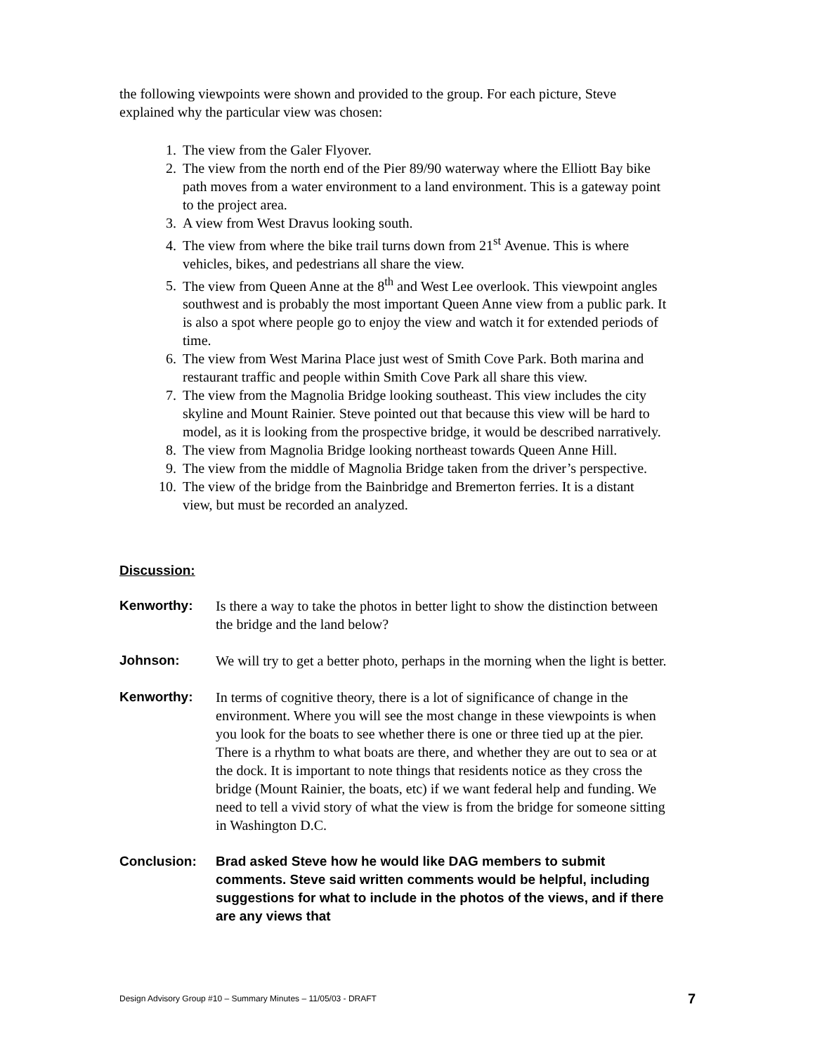the following viewpoints were shown and provided to the group. For each picture, Steve explained why the particular view was chosen:
1. The view from the Galer Flyover.
2. The view from the north end of the Pier 89/90 waterway where the Elliott Bay bike path moves from a water environment to a land environment. This is a gateway point to the project area.
3. A view from West Dravus looking south.
4. The view from where the bike trail turns down from 21<sup>st</sup> Avenue. This is where vehicles, bikes, and pedestrians all share the view.
5. The view from Queen Anne at the 8<sup>th</sup> and West Lee overlook. This viewpoint angles southwest and is probably the most important Queen Anne view from a public park. It is also a spot where people go to enjoy the view and watch it for extended periods of time.
6. The view from West Marina Place just west of Smith Cove Park. Both marina and restaurant traffic and people within Smith Cove Park all share this view.
7. The view from the Magnolia Bridge looking southeast. This view includes the city skyline and Mount Rainier. Steve pointed out that because this view will be hard to model, as it is looking from the prospective bridge, it would be described narratively.
8. The view from Magnolia Bridge looking northeast towards Queen Anne Hill.
9. The view from the middle of Magnolia Bridge taken from the driver’s perspective.
10. The view of the bridge from the Bainbridge and Bremerton ferries. It is a distant view, but must be recorded an analyzed.
Discussion:
Kenworthy: Is there a way to take the photos in better light to show the distinction between the bridge and the land below?
Johnson: We will try to get a better photo, perhaps in the morning when the light is better.
Kenworthy: In terms of cognitive theory, there is a lot of significance of change in the environment. Where you will see the most change in these viewpoints is when you look for the boats to see whether there is one or three tied up at the pier. There is a rhythm to what boats are there, and whether they are out to sea or at the dock. It is important to note things that residents notice as they cross the bridge (Mount Rainier, the boats, etc) if we want federal help and funding. We need to tell a vivid story of what the view is from the bridge for someone sitting in Washington D.C.
Conclusion: Brad asked Steve how he would like DAG members to submit comments. Steve said written comments would be helpful, including suggestions for what to include in the photos of the views, and if there are any views that
Design Advisory Group #10 – Summary Minutes – 11/05/03 - DRAFT 7